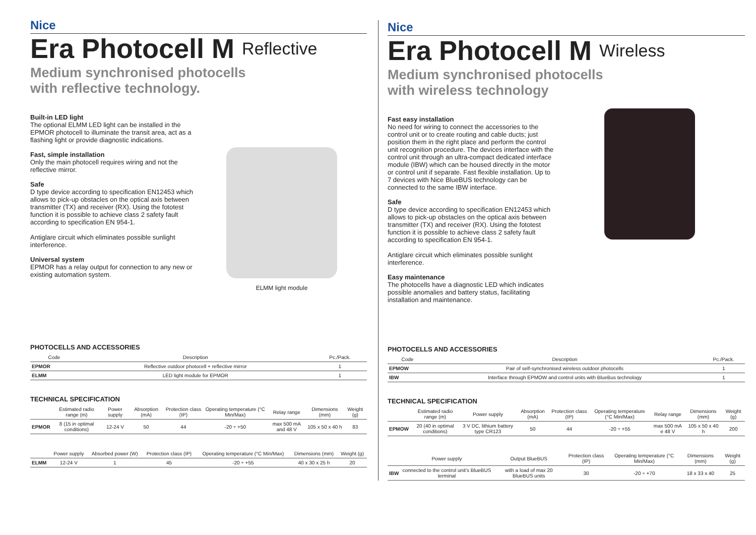Nice
Era Photocell M Reflective
Medium synchronised photocells
with reflective technology.
Built-in LED light
The optional ELMM LED light can be installed in the EPMOR photocell to illuminate the transit area, act as a flashing light or provide diagnostic indications.
Fast, simple installation
Only the main photocell requires wiring and not the reflective mirror.
Safe
D type device according to specification EN12453 which allows to pick-up obstacles on the optical axis between transmitter (TX) and receiver (RX). Using the fototest function it is possible to achieve class 2 safety fault according to specification EN 954-1.
Antiglare circuit which eliminates possible sunlight interference.
Universal system
EPMOR has a relay output for connection to any new or existing automation system.
ELMM light module
PHOTOCELLS AND ACCESSORIES
| Code | Description | Pc./Pack. |
| --- | --- | --- |
| EPMOR | Reflective outdoor photocell + reflective mirror | 1 |
| ELMM | LED light module for EPMOR | 1 |
TECHNICAL SPECIFICATION
| | Estimated radio range (m) | Power supply | Absorption (mA) | Protection class (IP) | Operating temperature (°C Min/Max) | Relay range | Dimensions (mm) | Weight (g) |
| --- | --- | --- | --- | --- | --- | --- | --- | --- |
| EPMOR | 8 (15 in optimal conditions) | 12-24 V | 50 | 44 | -20 ÷ +50 | max 500 mA and 48 V | 105 x 50 x 40 h | 83 |
| | Power supply | Absorbed power (W) | Protection class (IP) | Operating temperature (°C Min/Max) | Dimensions (mm) | Weight (g) |
| --- | --- | --- | --- | --- | --- | --- |
| ELMM | 12-24 V | 1 | 45 | -20 ÷ +55 | 40 x 30 x 25 h | 20 |
Nice
Era Photocell M Wireless
Medium synchronised photocells
with wireless technology
Fast easy installation
No need for wiring to connect the accessories to the control unit or to create routing and cable ducts; just position them in the right place and perform the control unit recognition procedure. The devices interface with the control unit through an ultra-compact dedicated interface module (IBW) which can be housed directly in the motor or control unit if separate. Fast flexible installation. Up to 7 devices with Nice BlueBUS technology can be connected to the same IBW interface.
Safe
D type device according to specification EN12453 which allows to pick-up obstacles on the optical axis between transmitter (TX) and receiver (RX). Using the fototest function it is possible to achieve class 2 safety fault according to specification EN 954-1.
Antiglare circuit which eliminates possible sunlight interference.
Easy maintenance
The photocells have a diagnostic LED which indicates possible anomalies and battery status, facilitating installation and maintenance.
PHOTOCELLS AND ACCESSORIES
| Code | Description | Pc./Pack. |
| --- | --- | --- |
| EPMOW | Pair of self-synchronised wireless outdoor photocells | 1 |
| IBW | Interface through EPMOW and control units with BlueBus technology | 1 |
TECHNICAL SPECIFICATION
| | Estimated radio range (m) | Power supply | Absorption (mA) | Protection class (IP) | Operating temperature (°C Min/Max) | Relay range | Dimensions (mm) | Weight (g) |
| --- | --- | --- | --- | --- | --- | --- | --- | --- |
| EPMOW | 20 (40 in optimal conditions) | 3 V DC, lithium battery type CR123 | 50 | 44 | -20 ÷ +55 | max 500 mA e 48 V | 105 x 50 x 40 h | 200 |
| | Power supply | Output BlueBUS | Protection class (IP) | Operating temperature (°C Min/Max) | Dimensions (mm) | Weight (g) |
| --- | --- | --- | --- | --- | --- | --- |
| IBW | connected to the control unit's BlueBUS terminal | with a load of max 20 BlueBUS units | 30 | -20 ÷ +70 | 18 x 33 x 40 | 25 |